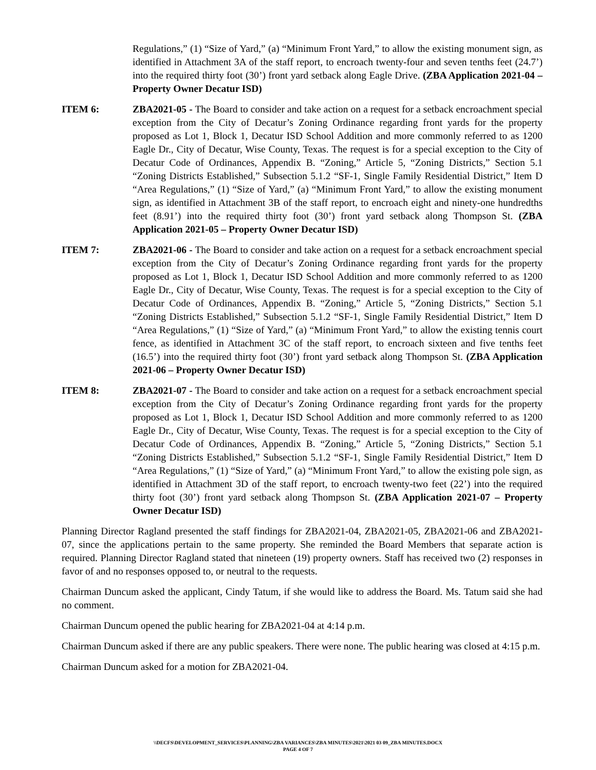Regulations,” (1) “Size of Yard,” (a) “Minimum Front Yard,” to allow the existing monument sign, as identified in Attachment 3A of the staff report, to encroach twenty-four and seven tenths feet (24.7’) into the required thirty foot (30’) front yard setback along Eagle Drive. (ZBA Application 2021-04 – Property Owner Decatur ISD)
ITEM 6: ZBA2021-05 - The Board to consider and take action on a request for a setback encroachment special exception from the City of Decatur’s Zoning Ordinance regarding front yards for the property proposed as Lot 1, Block 1, Decatur ISD School Addition and more commonly referred to as 1200 Eagle Dr., City of Decatur, Wise County, Texas. The request is for a special exception to the City of Decatur Code of Ordinances, Appendix B. “Zoning,” Article 5, “Zoning Districts,” Section 5.1 “Zoning Districts Established,” Subsection 5.1.2 “SF-1, Single Family Residential District,” Item D “Area Regulations,” (1) “Size of Yard,” (a) “Minimum Front Yard,” to allow the existing monument sign, as identified in Attachment 3B of the staff report, to encroach eight and ninety-one hundredths feet (8.91’) into the required thirty foot (30’) front yard setback along Thompson St. (ZBA Application 2021-05 – Property Owner Decatur ISD)
ITEM 7: ZBA2021-06 - The Board to consider and take action on a request for a setback encroachment special exception from the City of Decatur’s Zoning Ordinance regarding front yards for the property proposed as Lot 1, Block 1, Decatur ISD School Addition and more commonly referred to as 1200 Eagle Dr., City of Decatur, Wise County, Texas. The request is for a special exception to the City of Decatur Code of Ordinances, Appendix B. “Zoning,” Article 5, “Zoning Districts,” Section 5.1 “Zoning Districts Established,” Subsection 5.1.2 “SF-1, Single Family Residential District,” Item D “Area Regulations,” (1) “Size of Yard,” (a) “Minimum Front Yard,” to allow the existing tennis court fence, as identified in Attachment 3C of the staff report, to encroach sixteen and five tenths feet (16.5’) into the required thirty foot (30’) front yard setback along Thompson St. (ZBA Application 2021-06 – Property Owner Decatur ISD)
ITEM 8: ZBA2021-07 - The Board to consider and take action on a request for a setback encroachment special exception from the City of Decatur’s Zoning Ordinance regarding front yards for the property proposed as Lot 1, Block 1, Decatur ISD School Addition and more commonly referred to as 1200 Eagle Dr., City of Decatur, Wise County, Texas. The request is for a special exception to the City of Decatur Code of Ordinances, Appendix B. “Zoning,” Article 5, “Zoning Districts,” Section 5.1 “Zoning Districts Established,” Subsection 5.1.2 “SF-1, Single Family Residential District,” Item D “Area Regulations,” (1) “Size of Yard,” (a) “Minimum Front Yard,” to allow the existing pole sign, as identified in Attachment 3D of the staff report, to encroach twenty-two feet (22’) into the required thirty foot (30’) front yard setback along Thompson St. (ZBA Application 2021-07 – Property Owner Decatur ISD)
Planning Director Ragland presented the staff findings for ZBA2021-04, ZBA2021-05, ZBA2021-06 and ZBA2021-07, since the applications pertain to the same property. She reminded the Board Members that separate action is required. Planning Director Ragland stated that nineteen (19) property owners. Staff has received two (2) responses in favor of and no responses opposed to, or neutral to the requests.
Chairman Duncum asked the applicant, Cindy Tatum, if she would like to address the Board. Ms. Tatum said she had no comment.
Chairman Duncum opened the public hearing for ZBA2021-04 at 4:14 p.m.
Chairman Duncum asked if there are any public speakers. There were none. The public hearing was closed at 4:15 p.m.
Chairman Duncum asked for a motion for ZBA2021-04.
\\DECFS\DEVELOPMENT_SERVICES\PLANNING\ZBA VARIANCES\ZBA MINUTES\2021\2021 03 09_ZBA MINUTES.DOCX
PAGE 4 OF 7